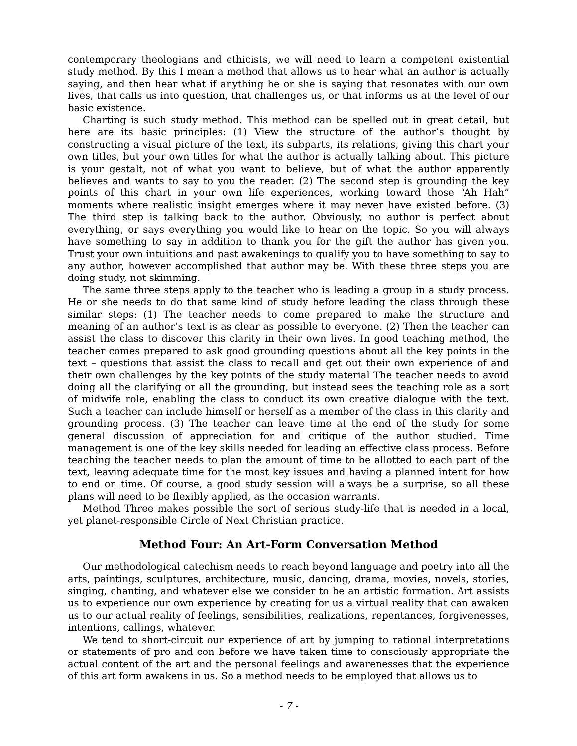contemporary theologians and ethicists, we will need to learn a competent existential study method. By this I mean a method that allows us to hear what an author is actually saying, and then hear what if anything he or she is saying that resonates with our own lives, that calls us into question, that challenges us, or that informs us at the level of our basic existence.
Charting is such study method. This method can be spelled out in great detail, but here are its basic principles: (1) View the structure of the author’s thought by constructing a visual picture of the text, its subparts, its relations, giving this chart your own titles, but your own titles for what the author is actually talking about. This picture is your gestalt, not of what you want to believe, but of what the author apparently believes and wants to say to you the reader. (2) The second step is grounding the key points of this chart in your own life experiences, working toward those “Ah Hah” moments where realistic insight emerges where it may never have existed before. (3) The third step is talking back to the author. Obviously, no author is perfect about everything, or says everything you would like to hear on the topic. So you will always have something to say in addition to thank you for the gift the author has given you. Trust your own intuitions and past awakenings to qualify you to have something to say to any author, however accomplished that author may be. With these three steps you are doing study, not skimming.
The same three steps apply to the teacher who is leading a group in a study process. He or she needs to do that same kind of study before leading the class through these similar steps: (1) The teacher needs to come prepared to make the structure and meaning of an author’s text is as clear as possible to everyone. (2) Then the teacher can assist the class to discover this clarity in their own lives. In good teaching method, the teacher comes prepared to ask good grounding questions about all the key points in the text – questions that assist the class to recall and get out their own experience of and their own challenges by the key points of the study material The teacher needs to avoid doing all the clarifying or all the grounding, but instead sees the teaching role as a sort of midwife role, enabling the class to conduct its own creative dialogue with the text. Such a teacher can include himself or herself as a member of the class in this clarity and grounding process. (3) The teacher can leave time at the end of the study for some general discussion of appreciation for and critique of the author studied. Time management is one of the key skills needed for leading an effective class process. Before teaching the teacher needs to plan the amount of time to be allotted to each part of the text, leaving adequate time for the most key issues and having a planned intent for how to end on time. Of course, a good study session will always be a surprise, so all these plans will need to be flexibly applied, as the occasion warrants.
Method Three makes possible the sort of serious study-life that is needed in a local, yet planet-responsible Circle of Next Christian practice.
Method Four: An Art-Form Conversation Method
Our methodological catechism needs to reach beyond language and poetry into all the arts, paintings, sculptures, architecture, music, dancing, drama, movies, novels, stories, singing, chanting, and whatever else we consider to be an artistic formation. Art assists us to experience our own experience by creating for us a virtual reality that can awaken us to our actual reality of feelings, sensibilities, realizations, repentances, forgivenesses, intentions, callings, whatever.
We tend to short-circuit our experience of art by jumping to rational interpretations or statements of pro and con before we have taken time to consciously appropriate the actual content of the art and the personal feelings and awarenesses that the experience of this art form awakens in us. So a method needs to be employed that allows us to
- 7 -